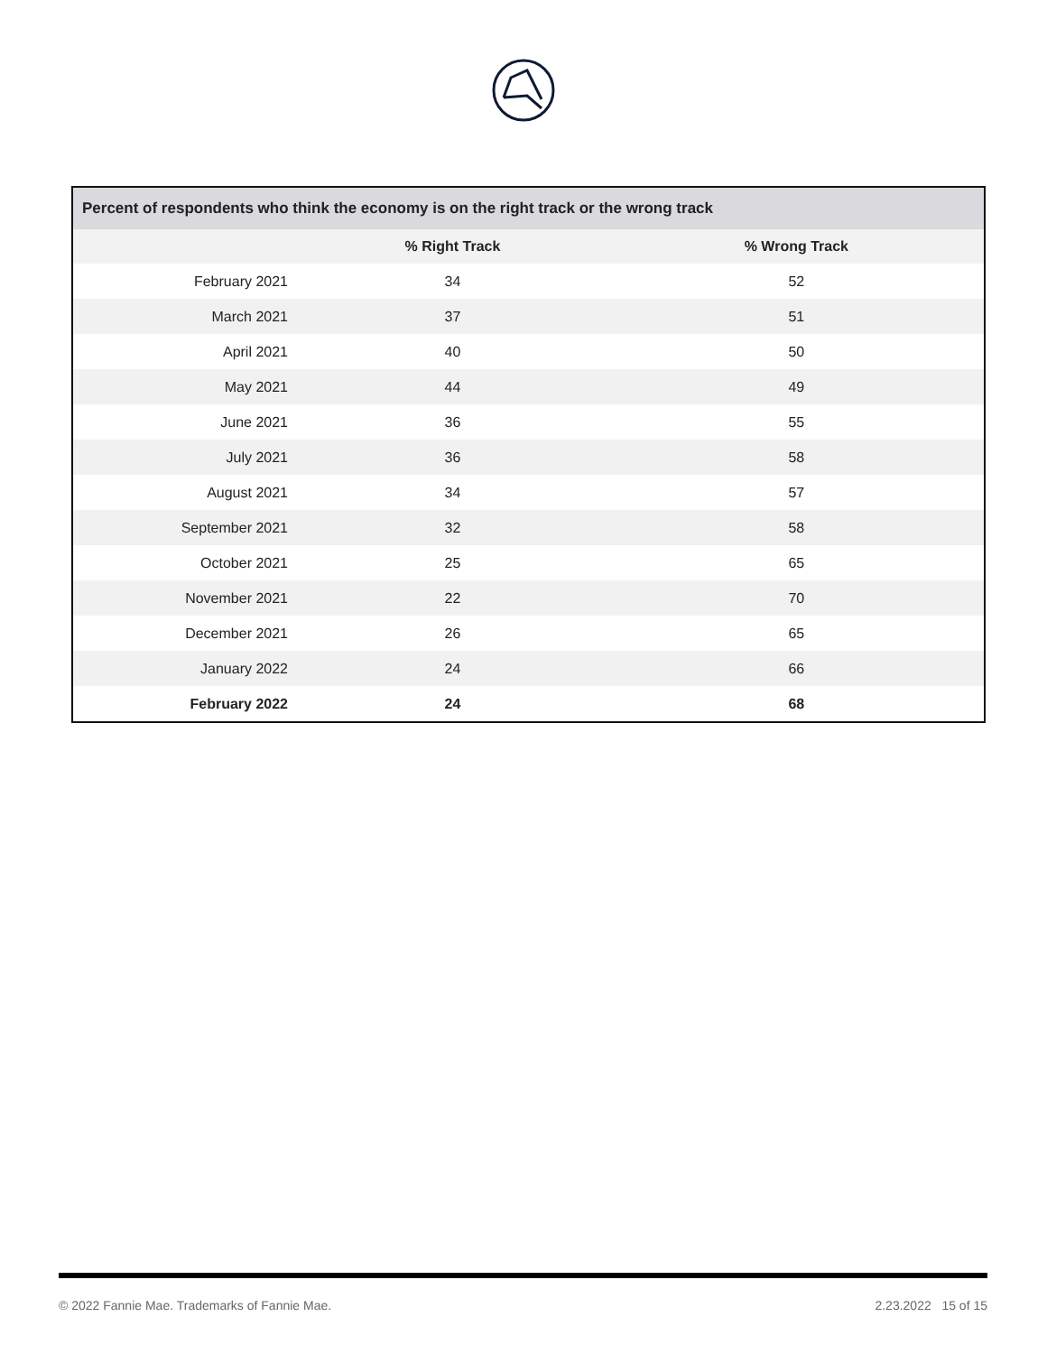| Percent of respondents who think the economy is on the right track or the wrong track | | | |
| --- | --- | --- | --- |
| | % Right Track | % Wrong Track | |
| February 2021 | 34 | 52 | |
| March 2021 | 37 | 51 | |
| April 2021 | 40 | 50 | |
| May 2021 | 44 | 49 | |
| June 2021 | 36 | 55 | |
| July 2021 | 36 | 58 | |
| August 2021 | 34 | 57 | |
| September 2021 | 32 | 58 | |
| October 2021 | 25 | 65 | |
| November 2021 | 22 | 70 | |
| December 2021 | 26 | 65 | |
| January 2022 | 24 | 66 | |
| February 2022 | 24 | 68 | |
© 2022 Fannie Mae. Trademarks of Fannie Mae. 2.23.2022 15 of 15